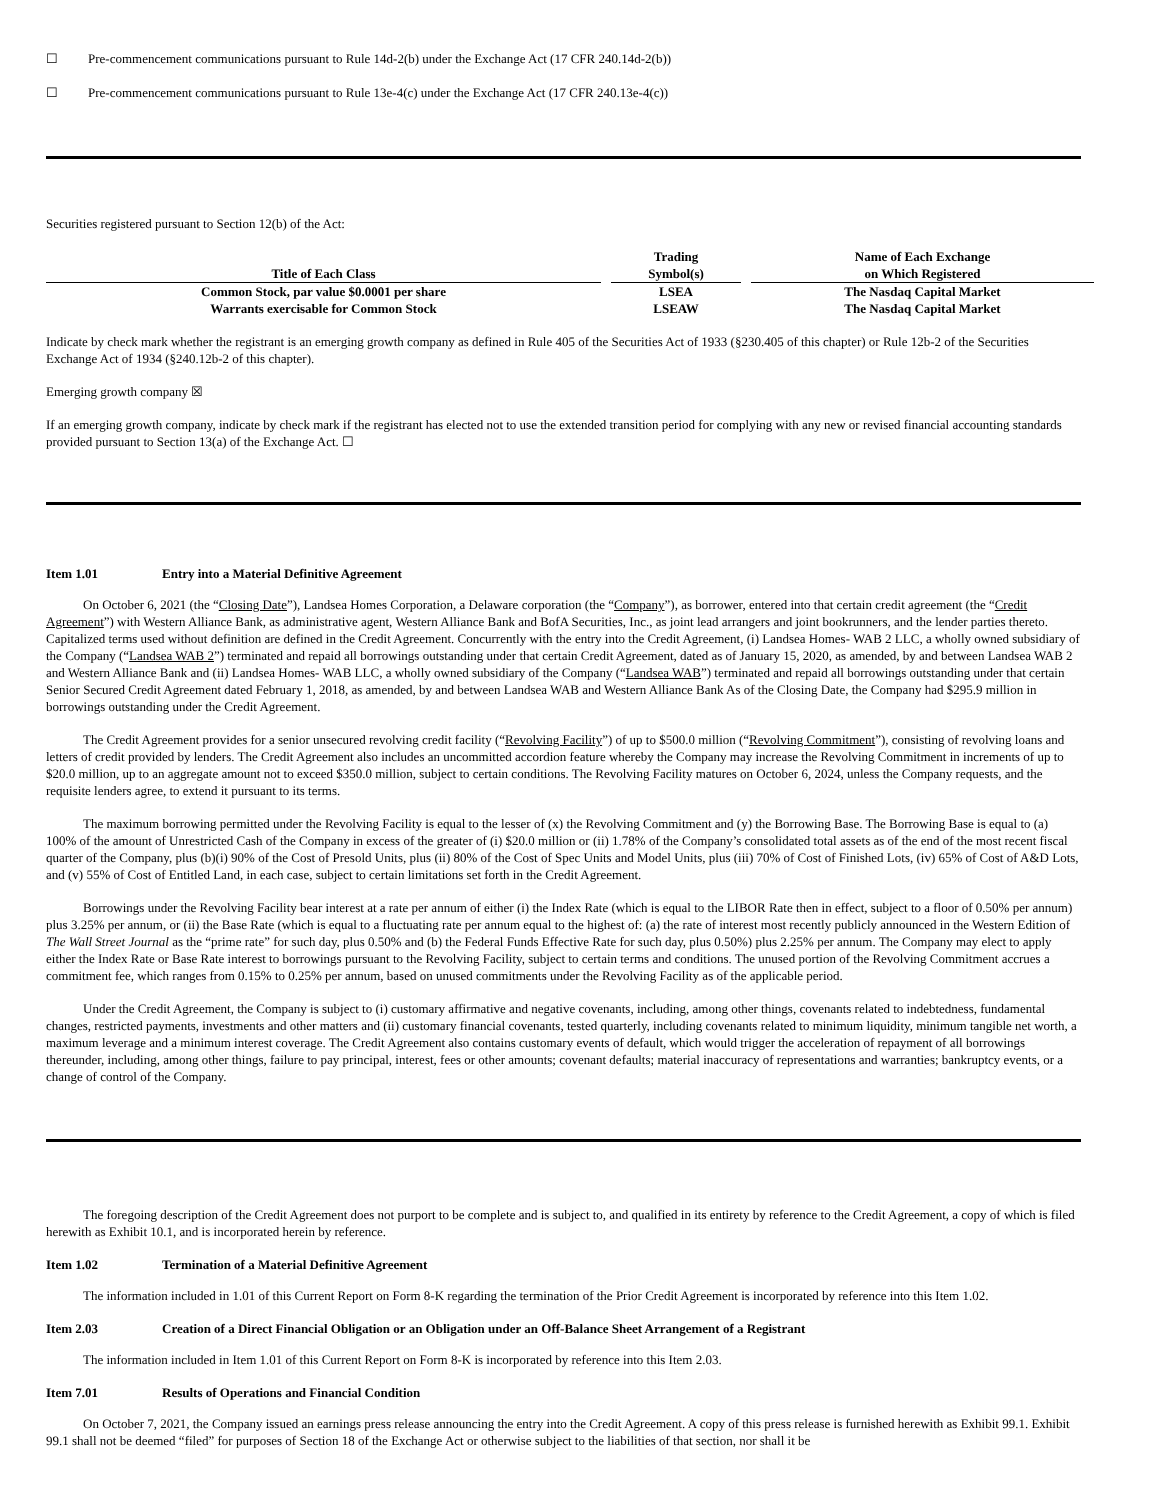☐ Pre-commencement communications pursuant to Rule 14d-2(b) under the Exchange Act (17 CFR 240.14d-2(b))
☐ Pre-commencement communications pursuant to Rule 13e-4(c) under the Exchange Act (17 CFR 240.13e-4(c))
Securities registered pursuant to Section 12(b) of the Act:
| Title of Each Class | | Trading Symbol(s) | | Name of Each Exchange on Which Registered |
| --- | --- | --- | --- | --- |
| Common Stock, par value $0.0001 per share | | LSEA | | The Nasdaq Capital Market |
| Warrants exercisable for Common Stock | | LSEAW | | The Nasdaq Capital Market |
Indicate by check mark whether the registrant is an emerging growth company as defined in Rule 405 of the Securities Act of 1933 (§230.405 of this chapter) or Rule 12b-2 of the Securities Exchange Act of 1934 (§240.12b-2 of this chapter).
Emerging growth company ☒
If an emerging growth company, indicate by check mark if the registrant has elected not to use the extended transition period for complying with any new or revised financial accounting standards provided pursuant to Section 13(a) of the Exchange Act. ☐
Item 1.01 Entry into a Material Definitive Agreement
On October 6, 2021 (the “Closing Date”), Landsea Homes Corporation, a Delaware corporation (the “Company”), as borrower, entered into that certain credit agreement (the “Credit Agreement”) with Western Alliance Bank, as administrative agent, Western Alliance Bank and BofA Securities, Inc., as joint lead arrangers and joint bookrunners, and the lender parties thereto. Capitalized terms used without definition are defined in the Credit Agreement. Concurrently with the entry into the Credit Agreement, (i) Landsea Homes- WAB 2 LLC, a wholly owned subsidiary of the Company (“Landsea WAB 2”) terminated and repaid all borrowings outstanding under that certain Credit Agreement, dated as of January 15, 2020, as amended, by and between Landsea WAB 2 and Western Alliance Bank and (ii) Landsea Homes- WAB LLC, a wholly owned subsidiary of the Company (“Landsea WAB”) terminated and repaid all borrowings outstanding under that certain Senior Secured Credit Agreement dated February 1, 2018, as amended, by and between Landsea WAB and Western Alliance Bank As of the Closing Date, the Company had $295.9 million in borrowings outstanding under the Credit Agreement.
The Credit Agreement provides for a senior unsecured revolving credit facility (“Revolving Facility”) of up to $500.0 million (“Revolving Commitment”), consisting of revolving loans and letters of credit provided by lenders. The Credit Agreement also includes an uncommitted accordion feature whereby the Company may increase the Revolving Commitment in increments of up to $20.0 million, up to an aggregate amount not to exceed $350.0 million, subject to certain conditions. The Revolving Facility matures on October 6, 2024, unless the Company requests, and the requisite lenders agree, to extend it pursuant to its terms.
The maximum borrowing permitted under the Revolving Facility is equal to the lesser of (x) the Revolving Commitment and (y) the Borrowing Base. The Borrowing Base is equal to (a) 100% of the amount of Unrestricted Cash of the Company in excess of the greater of (i) $20.0 million or (ii) 1.78% of the Company’s consolidated total assets as of the end of the most recent fiscal quarter of the Company, plus (b)(i) 90% of the Cost of Presold Units, plus (ii) 80% of the Cost of Spec Units and Model Units, plus (iii) 70% of Cost of Finished Lots, (iv) 65% of Cost of A&D Lots, and (v) 55% of Cost of Entitled Land, in each case, subject to certain limitations set forth in the Credit Agreement.
Borrowings under the Revolving Facility bear interest at a rate per annum of either (i) the Index Rate (which is equal to the LIBOR Rate then in effect, subject to a floor of 0.50% per annum) plus 3.25% per annum, or (ii) the Base Rate (which is equal to a fluctuating rate per annum equal to the highest of: (a) the rate of interest most recently publicly announced in the Western Edition of The Wall Street Journal as the “prime rate” for such day, plus 0.50% and (b) the Federal Funds Effective Rate for such day, plus 0.50%) plus 2.25% per annum. The Company may elect to apply either the Index Rate or Base Rate interest to borrowings pursuant to the Revolving Facility, subject to certain terms and conditions. The unused portion of the Revolving Commitment accrues a commitment fee, which ranges from 0.15% to 0.25% per annum, based on unused commitments under the Revolving Facility as of the applicable period.
Under the Credit Agreement, the Company is subject to (i) customary affirmative and negative covenants, including, among other things, covenants related to indebtedness, fundamental changes, restricted payments, investments and other matters and (ii) customary financial covenants, tested quarterly, including covenants related to minimum liquidity, minimum tangible net worth, a maximum leverage and a minimum interest coverage. The Credit Agreement also contains customary events of default, which would trigger the acceleration of repayment of all borrowings thereunder, including, among other things, failure to pay principal, interest, fees or other amounts; covenant defaults; material inaccuracy of representations and warranties; bankruptcy events, or a change of control of the Company.
The foregoing description of the Credit Agreement does not purport to be complete and is subject to, and qualified in its entirety by reference to the Credit Agreement, a copy of which is filed herewith as Exhibit 10.1, and is incorporated herein by reference.
Item 1.02 Termination of a Material Definitive Agreement
The information included in 1.01 of this Current Report on Form 8-K regarding the termination of the Prior Credit Agreement is incorporated by reference into this Item 1.02.
Item 2.03 Creation of a Direct Financial Obligation or an Obligation under an Off-Balance Sheet Arrangement of a Registrant
The information included in Item 1.01 of this Current Report on Form 8-K is incorporated by reference into this Item 2.03.
Item 7.01 Results of Operations and Financial Condition
On October 7, 2021, the Company issued an earnings press release announcing the entry into the Credit Agreement. A copy of this press release is furnished herewith as Exhibit 99.1. Exhibit 99.1 shall not be deemed “filed” for purposes of Section 18 of the Exchange Act or otherwise subject to the liabilities of that section, nor shall it be